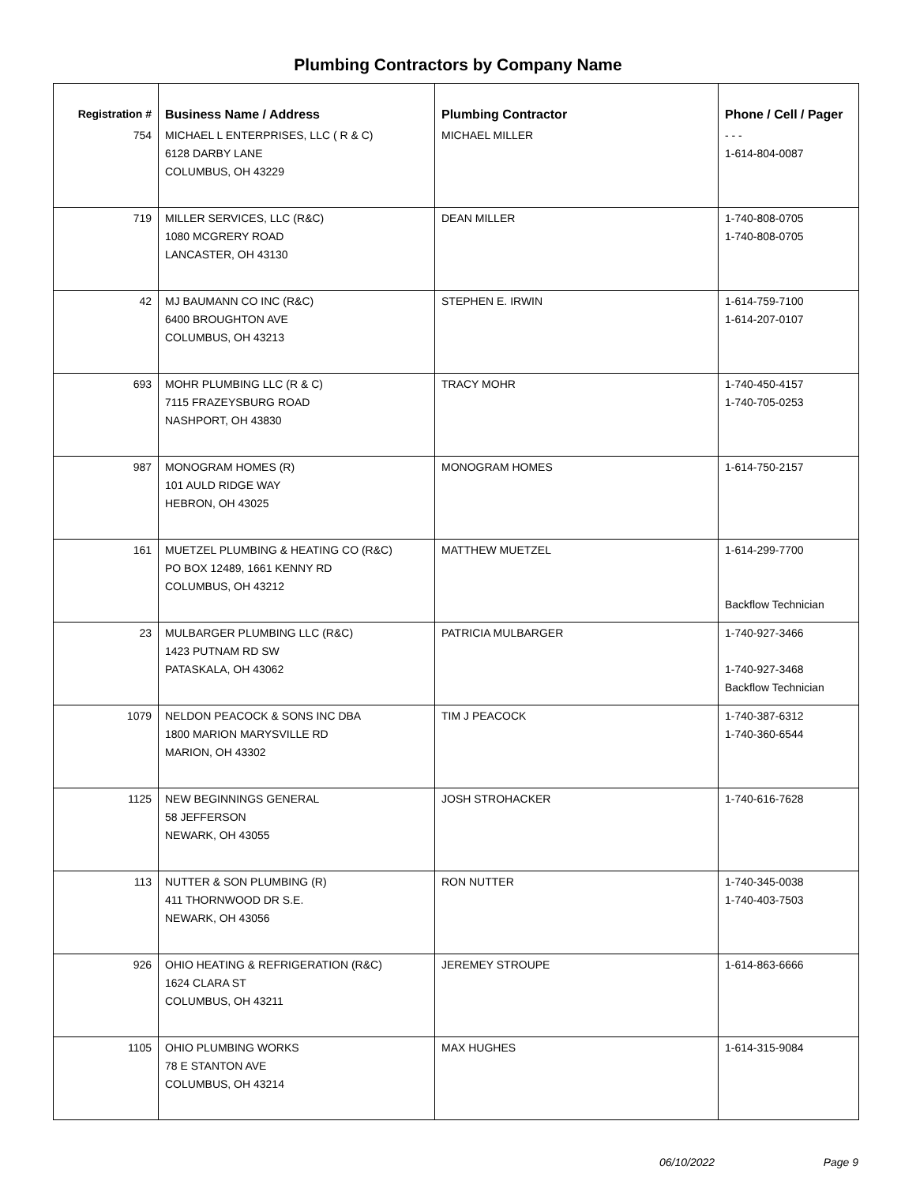Plumbing Contractors by Company Name
| Registration # | Business Name / Address | Plumbing Contractor | Phone / Cell / Pager |
| --- | --- | --- | --- |
| 754 | MICHAEL L ENTERPRISES, LLC ( R & C) 6128 DARBY LANE COLUMBUS, OH 43229 | MICHAEL MILLER | - - - 1-614-804-0087 |
| 719 | MILLER SERVICES, LLC (R&C) 1080 MCGRERY ROAD LANCASTER, OH 43130 | DEAN MILLER | 1-740-808-0705 1-740-808-0705 |
| 42 | MJ BAUMANN CO INC (R&C) 6400 BROUGHTON AVE COLUMBUS, OH 43213 | STEPHEN E. IRWIN | 1-614-759-7100 1-614-207-0107 |
| 693 | MOHR PLUMBING LLC (R & C) 7115 FRAZEYSBURG ROAD NASHPORT, OH 43830 | TRACY MOHR | 1-740-450-4157 1-740-705-0253 |
| 987 | MONOGRAM HOMES (R) 101 AULD RIDGE WAY HEBRON, OH 43025 | MONOGRAM HOMES | 1-614-750-2157 |
| 161 | MUETZEL PLUMBING & HEATING CO (R&C) PO BOX 12489, 1661 KENNY RD COLUMBUS, OH 43212 | MATTHEW MUETZEL | 1-614-299-7700 Backflow Technician |
| 23 | MULBARGER PLUMBING LLC (R&C) 1423 PUTNAM RD SW PATASKALA, OH 43062 | PATRICIA MULBARGER | 1-740-927-3466 1-740-927-3468 Backflow Technician |
| 1079 | NELDON PEACOCK & SONS INC DBA 1800 MARION MARYSVILLE RD MARION, OH 43302 | TIM J PEACOCK | 1-740-387-6312 1-740-360-6544 |
| 1125 | NEW BEGINNINGS GENERAL 58 JEFFERSON NEWARK, OH 43055 | JOSH STROHACKER | 1-740-616-7628 |
| 113 | NUTTER & SON PLUMBING (R) 411 THORNWOOD DR S.E. NEWARK, OH 43056 | RON NUTTER | 1-740-345-0038 1-740-403-7503 |
| 926 | OHIO HEATING & REFRIGERATION (R&C) 1624 CLARA ST COLUMBUS, OH 43211 | JEREMEY STROUPE | 1-614-863-6666 |
| 1105 | OHIO PLUMBING WORKS 78 E STANTON AVE COLUMBUS, OH 43214 | MAX HUGHES | 1-614-315-9084 |
06/10/2022 Page 9